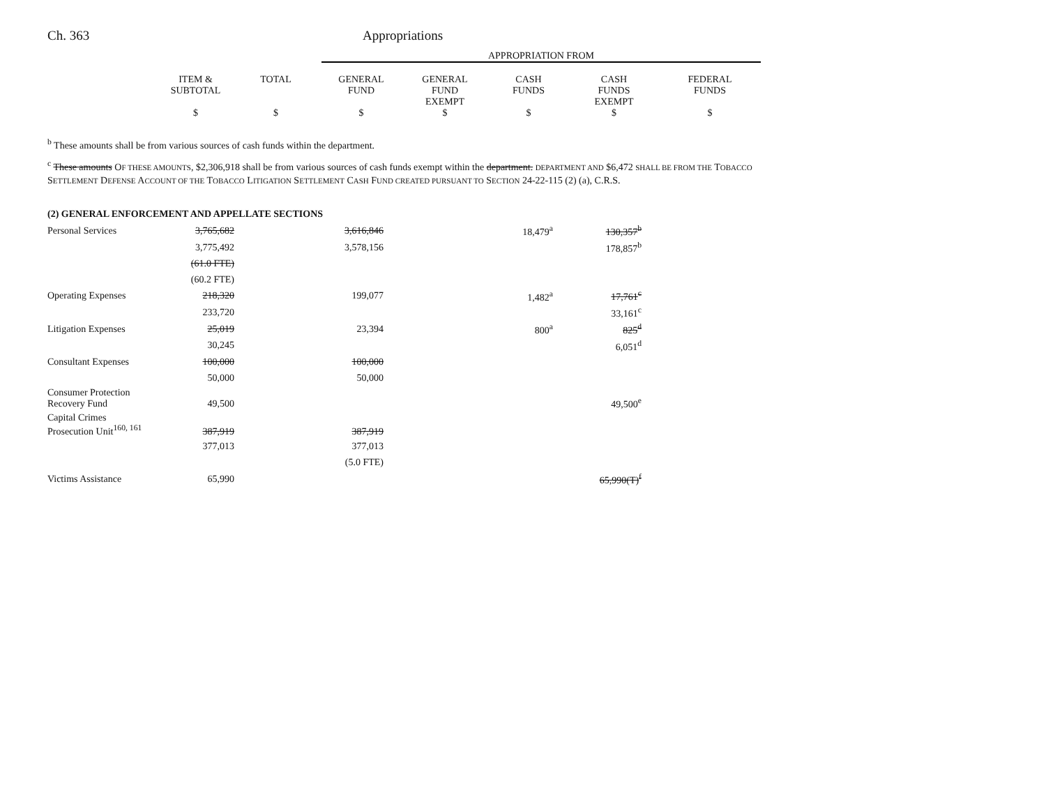Ch. 363 Appropriations
| | APPROPRIATION FROM |
| | ITEM & SUBTOTAL | TOTAL | GENERAL FUND | GENERAL FUND EXEMPT | CASH FUNDS | CASH FUNDS EXEMPT | FEDERAL FUNDS |
| | $ | $ | $ | $ | $ | $ | $ |
<sup>b</sup> These amounts shall be from various sources of cash funds within the department.
<sup>c</sup> These amounts OF THESE AMOUNTS, $2,306,918 shall be from various sources of cash funds exempt within the department. DEPARTMENT AND $6,472 SHALL BE FROM THE TOBACCO SETTLEMENT DEFENSE ACCOUNT OF THE TOBACCO LITIGATION SETTLEMENT CASH FUND CREATED PURSUANT TO SECTION 24-22-115 (2) (a), C.R.S.
(2) GENERAL ENFORCEMENT AND APPELLATE SECTIONS
| Personal Services | 3,765,682 | 3,616,846 | 18,479<sup>a</sup> | 130,357<sup>b</sup> |
| | 3,775,492 | 3,578,156 | | 178,857<sup>b</sup> |
| | (61.0 FTE) | | | |
| | (60.2 FTE) | | | |
| Operating Expenses | 218,320 | 199,077 | 1,482<sup>a</sup> | 17,761<sup>c</sup> |
| | 233,720 | | | 33,161<sup>c</sup> |
| Litigation Expenses | 25,019 | 23,394 | 800<sup>a</sup> | 825<sup>d</sup> |
| | 30,245 | | | 6,051<sup>d</sup> |
| Consultant Expenses | 100,000 | 100,000 | | |
| | 50,000 | 50,000 | | |
| Consumer Protection Recovery Fund | 49,500 | | | 49,500<sup>e</sup> |
| Capital Crimes Prosecution Unit<sup>160, 161</sup> | 387,919 | 387,919 | | |
| | 377,013 | 377,013 | | |
| | | (5.0 FTE) | | |
| Victims Assistance | 65,990 | | | 65,990(T)<sup>f</sup> |